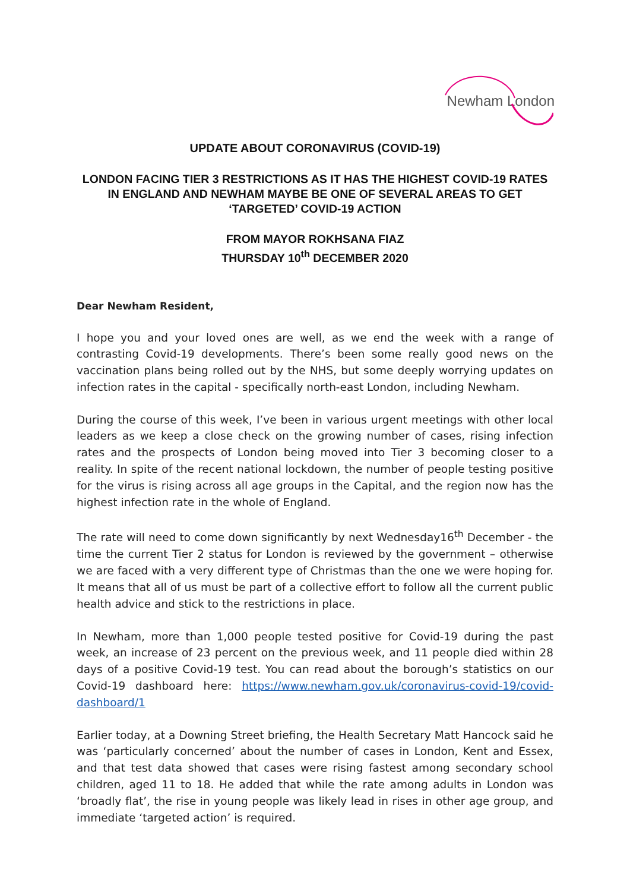Newham London
UPDATE ABOUT CORONAVIRUS (COVID-19)
LONDON FACING TIER 3 RESTRICTIONS AS IT HAS THE HIGHEST COVID-19 RATES IN ENGLAND AND NEWHAM MAYBE BE ONE OF SEVERAL AREAS TO GET ‘TARGETED’ COVID-19 ACTION
FROM MAYOR ROKHSANA FIAZ
THURSDAY 10<sup>th</sup> DECEMBER 2020
Dear Newham Resident,
I hope you and your loved ones are well, as we end the week with a range of contrasting Covid-19 developments. There’s been some really good news on the vaccination plans being rolled out by the NHS, but some deeply worrying updates on infection rates in the capital - specifically north-east London, including Newham.
During the course of this week, I’ve been in various urgent meetings with other local leaders as we keep a close check on the growing number of cases, rising infection rates and the prospects of London being moved into Tier 3 becoming closer to a reality. In spite of the recent national lockdown, the number of people testing positive for the virus is rising across all age groups in the Capital, and the region now has the highest infection rate in the whole of England.
The rate will need to come down significantly by next Wednesday16<sup>th</sup> December - the time the current Tier 2 status for London is reviewed by the government – otherwise we are faced with a very different type of Christmas than the one we were hoping for. It means that all of us must be part of a collective effort to follow all the current public health advice and stick to the restrictions in place.
In Newham, more than 1,000 people tested positive for Covid-19 during the past week, an increase of 23 percent on the previous week, and 11 people died within 28 days of a positive Covid-19 test. You can read about the borough’s statistics on our Covid-19 dashboard here: https://www.newham.gov.uk/coronavirus-covid-19/covid-dashboard/1
Earlier today, at a Downing Street briefing, the Health Secretary Matt Hancock said he was ‘particularly concerned’ about the number of cases in London, Kent and Essex, and that test data showed that cases were rising fastest among secondary school children, aged 11 to 18. He added that while the rate among adults in London was ‘broadly flat’, the rise in young people was likely lead in rises in other age group, and immediate ‘targeted action’ is required.